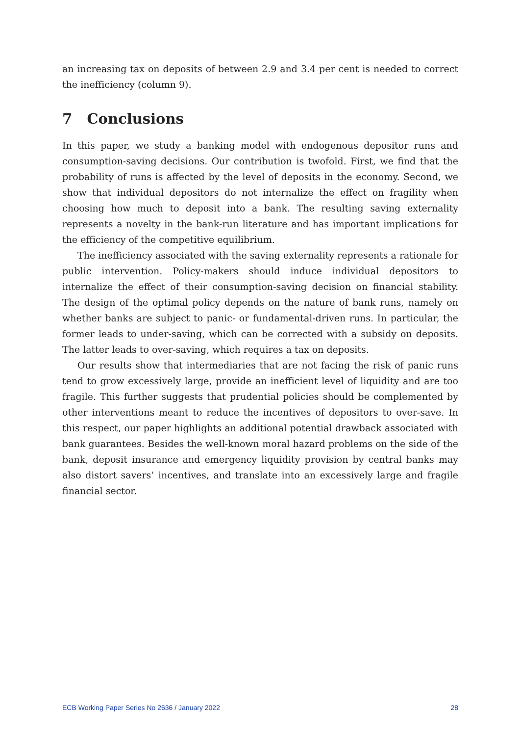an increasing tax on deposits of between 2.9 and 3.4 per cent is needed to correct the inefficiency (column 9).
7 Conclusions
In this paper, we study a banking model with endogenous depositor runs and consumption-saving decisions. Our contribution is twofold. First, we find that the probability of runs is affected by the level of deposits in the economy. Second, we show that individual depositors do not internalize the effect on fragility when choosing how much to deposit into a bank. The resulting saving externality represents a novelty in the bank-run literature and has important implications for the efficiency of the competitive equilibrium.
The inefficiency associated with the saving externality represents a rationale for public intervention. Policy-makers should induce individual depositors to internalize the effect of their consumption-saving decision on financial stability. The design of the optimal policy depends on the nature of bank runs, namely on whether banks are subject to panic- or fundamental-driven runs. In particular, the former leads to under-saving, which can be corrected with a subsidy on deposits. The latter leads to over-saving, which requires a tax on deposits.
Our results show that intermediaries that are not facing the risk of panic runs tend to grow excessively large, provide an inefficient level of liquidity and are too fragile. This further suggests that prudential policies should be complemented by other interventions meant to reduce the incentives of depositors to over-save. In this respect, our paper highlights an additional potential drawback associated with bank guarantees. Besides the well-known moral hazard problems on the side of the bank, deposit insurance and emergency liquidity provision by central banks may also distort savers’ incentives, and translate into an excessively large and fragile financial sector.
ECB Working Paper Series No 2636 / January 2022 28